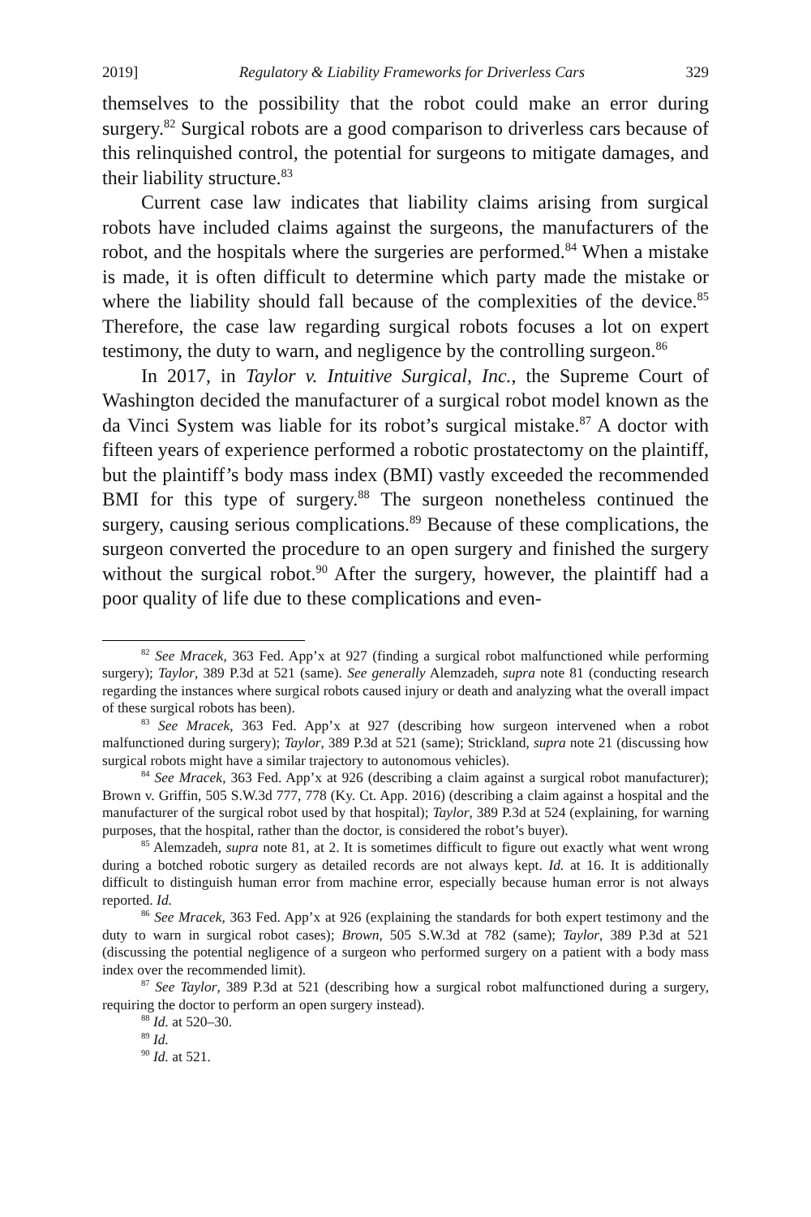2019] Regulatory & Liability Frameworks for Driverless Cars 329
themselves to the possibility that the robot could make an error during surgery.<sup>82</sup> Surgical robots are a good comparison to driverless cars because of this relinquished control, the potential for surgeons to mitigate damages, and their liability structure.<sup>83</sup>
Current case law indicates that liability claims arising from surgical robots have included claims against the surgeons, the manufacturers of the robot, and the hospitals where the surgeries are performed.<sup>84</sup> When a mistake is made, it is often difficult to determine which party made the mistake or where the liability should fall because of the complexities of the device.<sup>85</sup> Therefore, the case law regarding surgical robots focuses a lot on expert testimony, the duty to warn, and negligence by the controlling surgeon.<sup>86</sup>
In 2017, in Taylor v. Intuitive Surgical, Inc., the Supreme Court of Washington decided the manufacturer of a surgical robot model known as the da Vinci System was liable for its robot’s surgical mistake.<sup>87</sup> A doctor with fifteen years of experience performed a robotic prostatectomy on the plaintiff, but the plaintiff’s body mass index (BMI) vastly exceeded the recommended BMI for this type of surgery.<sup>88</sup> The surgeon nonetheless continued the surgery, causing serious complications.<sup>89</sup> Because of these complications, the surgeon converted the procedure to an open surgery and finished the surgery without the surgical robot.<sup>90</sup> After the surgery, however, the plaintiff had a poor quality of life due to these complications and even-
<sup>82</sup> See Mracek, 363 Fed. App’x at 927 (finding a surgical robot malfunctioned while performing surgery); Taylor, 389 P.3d at 521 (same). See generally Alemzadeh, supra note 81 (conducting research regarding the instances where surgical robots caused injury or death and analyzing what the overall impact of these surgical robots has been).
<sup>83</sup> See Mracek, 363 Fed. App’x at 927 (describing how surgeon intervened when a robot malfunctioned during surgery); Taylor, 389 P.3d at 521 (same); Strickland, supra note 21 (discussing how surgical robots might have a similar trajectory to autonomous vehicles).
<sup>84</sup> See Mracek, 363 Fed. App’x at 926 (describing a claim against a surgical robot manufacturer); Brown v. Griffin, 505 S.W.3d 777, 778 (Ky. Ct. App. 2016) (describing a claim against a hospital and the manufacturer of the surgical robot used by that hospital); Taylor, 389 P.3d at 524 (explaining, for warning purposes, that the hospital, rather than the doctor, is considered the robot’s buyer).
<sup>85</sup> Alemzadeh, supra note 81, at 2. It is sometimes difficult to figure out exactly what went wrong during a botched robotic surgery as detailed records are not always kept. Id. at 16. It is additionally difficult to distinguish human error from machine error, especially because human error is not always reported. Id.
<sup>86</sup> See Mracek, 363 Fed. App’x at 926 (explaining the standards for both expert testimony and the duty to warn in surgical robot cases); Brown, 505 S.W.3d at 782 (same); Taylor, 389 P.3d at 521 (discussing the potential negligence of a surgeon who performed surgery on a patient with a body mass index over the recommended limit).
<sup>87</sup> See Taylor, 389 P.3d at 521 (describing how a surgical robot malfunctioned during a surgery, requiring the doctor to perform an open surgery instead).
<sup>88</sup> Id. at 520–30.
<sup>89</sup> Id.
<sup>90</sup> Id. at 521.